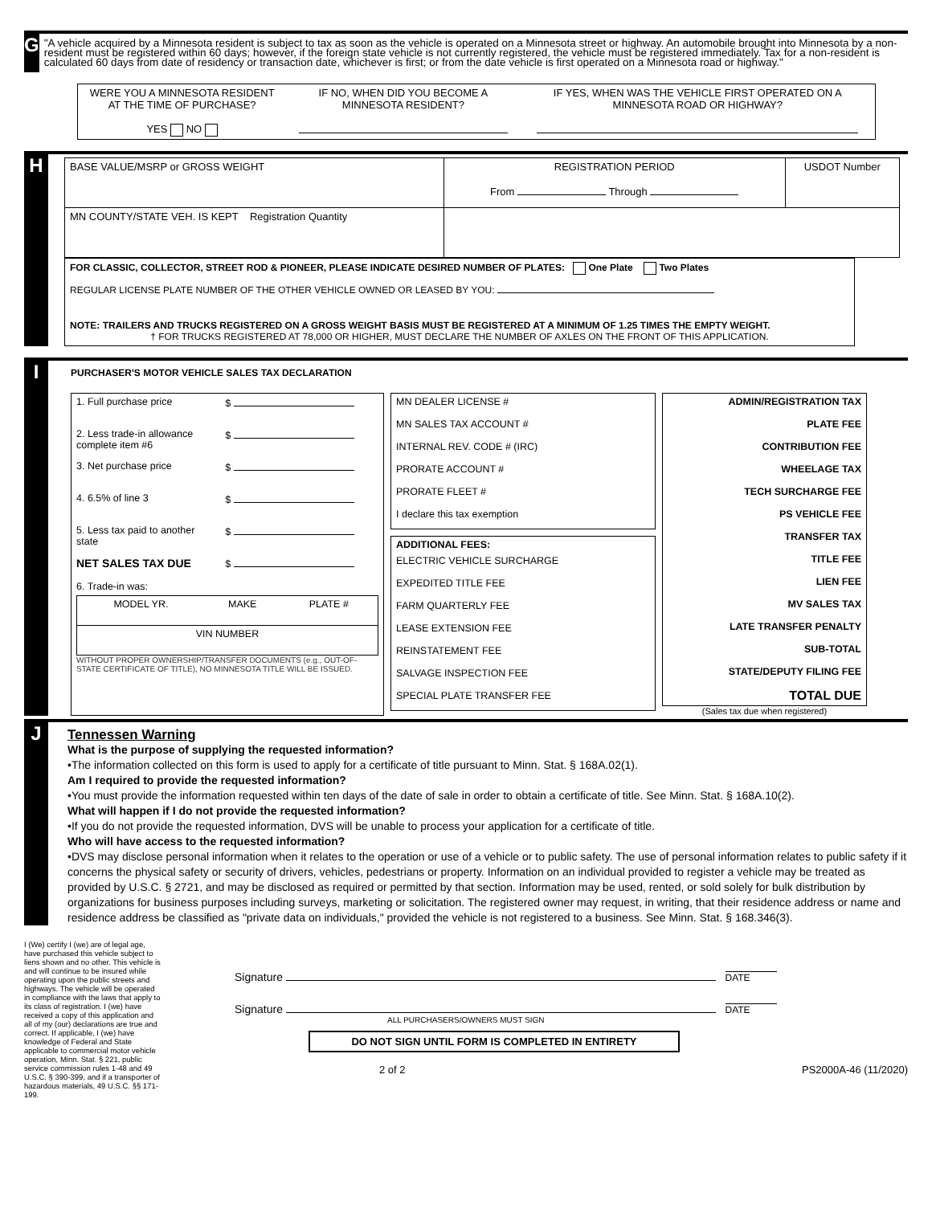G
"A vehicle acquired by a Minnesota resident is subject to tax as soon as the vehicle is operated on a Minnesota street or highway. An automobile brought into Minnesota by a non-resident must be registered within 60 days; however, if the foreign state vehicle is not currently registered, the vehicle must be registered immediately. Tax for a non-resident is calculated 60 days from date of residency or transaction date, whichever is first; or from the date vehicle is first operated on a Minnesota road or highway."
| WERE YOU A MINNESOTA RESIDENT AT THE TIME OF PURCHASE? YES NO | IF NO, WHEN DID YOU BECOME A MINNESOTA RESIDENT? | IF YES, WHEN WAS THE VEHICLE FIRST OPERATED ON A MINNESOTA ROAD OR HIGHWAY? |
H
| BASE VALUE/MSRP or GROSS WEIGHT | REGISTRATION PERIOD From Through | USDOT Number |
| MN COUNTY/STATE VEH. IS KEPT Registration Quantity | | |
FOR CLASSIC, COLLECTOR, STREET ROD & PIONEER, PLEASE INDICATE DESIRED NUMBER OF PLATES: One Plate Two Plates
REGULAR LICENSE PLATE NUMBER OF THE OTHER VEHICLE OWNED OR LEASED BY YOU:
NOTE: TRAILERS AND TRUCKS REGISTERED ON A GROSS WEIGHT BASIS MUST BE REGISTERED AT A MINIMUM OF 1.25 TIMES THE EMPTY WEIGHT.
† FOR TRUCKS REGISTERED AT 78,000 OR HIGHER, MUST DECLARE THE NUMBER OF AXLES ON THE FRONT OF THIS APPLICATION.
I
PURCHASER'S MOTOR VEHICLE SALES TAX DECLARATION
| 1. Full purchase price | $ |
| 2. Less trade-in allowance complete item #6 | $ |
| 3. Net purchase price | $ |
| 4. 6.5% of line 3 | $ |
| 5. Less tax paid to another state | $ |
| NET SALES TAX DUE | $ |
| 6. Trade-in was: / MODEL YR. / MAKE / PLATE # / / VIN NUMBER / / / WITHOUT PROPER OWNERSHIP/TRANSFER DOCUMENTS (e.g., OUT-OF-STATE CERTIFICATE OF TITLE), NO MINNESOTA TITLE WILL BE ISSUED. | |
| MN DEALER LICENSE # |
| MN SALES TAX ACCOUNT # |
| INTERNAL REV. CODE # (IRC) |
| PRORATE ACCOUNT # |
| PRORATE FLEET # |
| I declare this tax exemption |
| ADDITIONAL FEES: |
| ELECTRIC VEHICLE SURCHARGE |
| EXPEDITED TITLE FEE |
| FARM QUARTERLY FEE |
| LEASE EXTENSION FEE |
| REINSTATEMENT FEE |
| SALVAGE INSPECTION FEE |
| SPECIAL PLATE TRANSFER FEE |
| ADMIN/REGISTRATION TAX |
| PLATE FEE |
| CONTRIBUTION FEE |
| WHEELAGE TAX |
| TECH SURCHARGE FEE |
| PS VEHICLE FEE |
| TRANSFER TAX |
| TITLE FEE |
| LIEN FEE |
| MV SALES TAX |
| LATE TRANSFER PENALTY |
| SUB-TOTAL |
| STATE/DEPUTY FILING FEE |
| TOTAL DUE |
(Sales tax due when registered)
J
Tennessen Warning
What is the purpose of supplying the requested information?
•The information collected on this form is used to apply for a certificate of title pursuant to Minn. Stat. § 168A.02(1).
Am I required to provide the requested information?
•You must provide the information requested within ten days of the date of sale in order to obtain a certificate of title. See Minn. Stat. § 168A.10(2).
What will happen if I do not provide the requested information?
•If you do not provide the requested information, DVS will be unable to process your application for a certificate of title.
Who will have access to the requested information?
•DVS may disclose personal information when it relates to the operation or use of a vehicle or to public safety. The use of personal information relates to public safety if it concerns the physical safety or security of drivers, vehicles, pedestrians or property. Information on an individual provided to register a vehicle may be treated as provided by U.S.C. § 2721, and may be disclosed as required or permitted by that section. Information may be used, rented, or sold solely for bulk distribution by organizations for business purposes including surveys, marketing or solicitation. The registered owner may request, in writing, that their residence address or name and residence address be classified as "private data on individuals," provided the vehicle is not registered to a business. See Minn. Stat. § 168.346(3).
I (We) certify I (we) are of legal age, have purchased this vehicle subject to liens shown and no other. This vehicle is and will continue to be insured while operating upon the public streets and highways. The vehicle will be operated in compliance with the laws that apply to its class of registration. I (we) have received a copy of this application and all of my (our) declarations are true and correct. If applicable, I (we) have knowledge of Federal and State applicable to commercial motor vehicle operation, Minn. Stat. § 221, public service commission rules 1-48 and 49 U.S.C. § 390-399, and if a transporter of hazardous materials, 49 U.S.C. §§ 171-199.
Signature DATE
Signature DATE
ALL PURCHASERS/OWNERS MUST SIGN
DO NOT SIGN UNTIL FORM IS COMPLETED IN ENTIRETY
2 of 2 PS2000A-46 (11/2020)